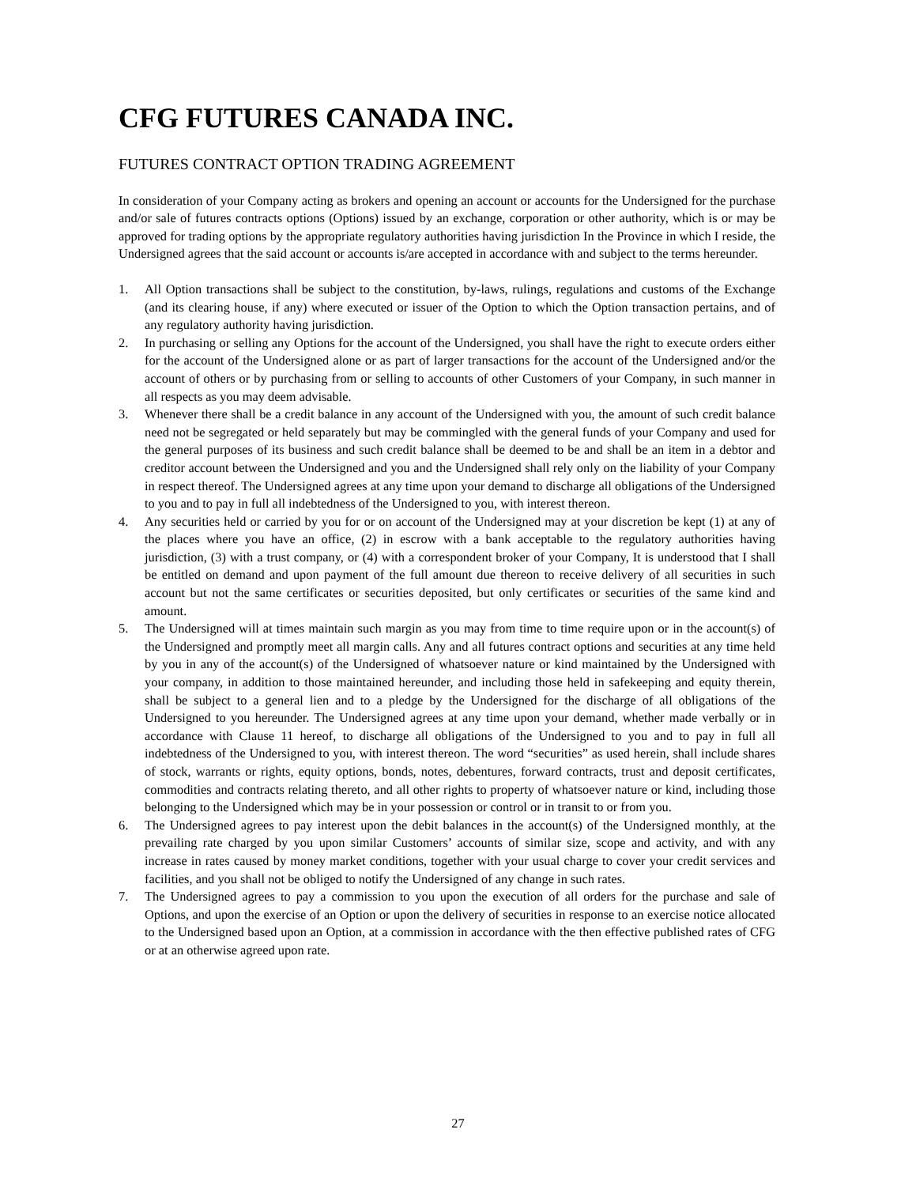CFG FUTURES CANADA INC.
FUTURES CONTRACT OPTION TRADING AGREEMENT
In consideration of your Company acting as brokers and opening an account or accounts for the Undersigned for the purchase and/or sale of futures contracts options (Options) issued by an exchange, corporation or other authority, which is or may be approved for trading options by the appropriate regulatory authorities having jurisdiction In the Province in which I reside, the Undersigned agrees that the said account or accounts is/are accepted in accordance with and subject to the terms hereunder.
1. All Option transactions shall be subject to the constitution, by-laws, rulings, regulations and customs of the Exchange (and its clearing house, if any) where executed or issuer of the Option to which the Option transaction pertains, and of any regulatory authority having jurisdiction.
2. In purchasing or selling any Options for the account of the Undersigned, you shall have the right to execute orders either for the account of the Undersigned alone or as part of larger transactions for the account of the Undersigned and/or the account of others or by purchasing from or selling to accounts of other Customers of your Company, in such manner in all respects as you may deem advisable.
3. Whenever there shall be a credit balance in any account of the Undersigned with you, the amount of such credit balance need not be segregated or held separately but may be commingled with the general funds of your Company and used for the general purposes of its business and such credit balance shall be deemed to be and shall be an item in a debtor and creditor account between the Undersigned and you and the Undersigned shall rely only on the liability of your Company in respect thereof. The Undersigned agrees at any time upon your demand to discharge all obligations of the Undersigned to you and to pay in full all indebtedness of the Undersigned to you, with interest thereon.
4. Any securities held or carried by you for or on account of the Undersigned may at your discretion be kept (1) at any of the places where you have an office, (2) in escrow with a bank acceptable to the regulatory authorities having jurisdiction, (3) with a trust company, or (4) with a correspondent broker of your Company, It is understood that I shall be entitled on demand and upon payment of the full amount due thereon to receive delivery of all securities in such account but not the same certificates or securities deposited, but only certificates or securities of the same kind and amount.
5. The Undersigned will at times maintain such margin as you may from time to time require upon or in the account(s) of the Undersigned and promptly meet all margin calls. Any and all futures contract options and securities at any time held by you in any of the account(s) of the Undersigned of whatsoever nature or kind maintained by the Undersigned with your company, in addition to those maintained hereunder, and including those held in safekeeping and equity therein, shall be subject to a general lien and to a pledge by the Undersigned for the discharge of all obligations of the Undersigned to you hereunder. The Undersigned agrees at any time upon your demand, whether made verbally or in accordance with Clause 11 hereof, to discharge all obligations of the Undersigned to you and to pay in full all indebtedness of the Undersigned to you, with interest thereon. The word “securities” as used herein, shall include shares of stock, warrants or rights, equity options, bonds, notes, debentures, forward contracts, trust and deposit certificates, commodities and contracts relating thereto, and all other rights to property of whatsoever nature or kind, including those belonging to the Undersigned which may be in your possession or control or in transit to or from you.
6. The Undersigned agrees to pay interest upon the debit balances in the account(s) of the Undersigned monthly, at the prevailing rate charged by you upon similar Customers’ accounts of similar size, scope and activity, and with any increase in rates caused by money market conditions, together with your usual charge to cover your credit services and facilities, and you shall not be obliged to notify the Undersigned of any change in such rates.
7. The Undersigned agrees to pay a commission to you upon the execution of all orders for the purchase and sale of Options, and upon the exercise of an Option or upon the delivery of securities in response to an exercise notice allocated to the Undersigned based upon an Option, at a commission in accordance with the then effective published rates of CFG or at an otherwise agreed upon rate.
27